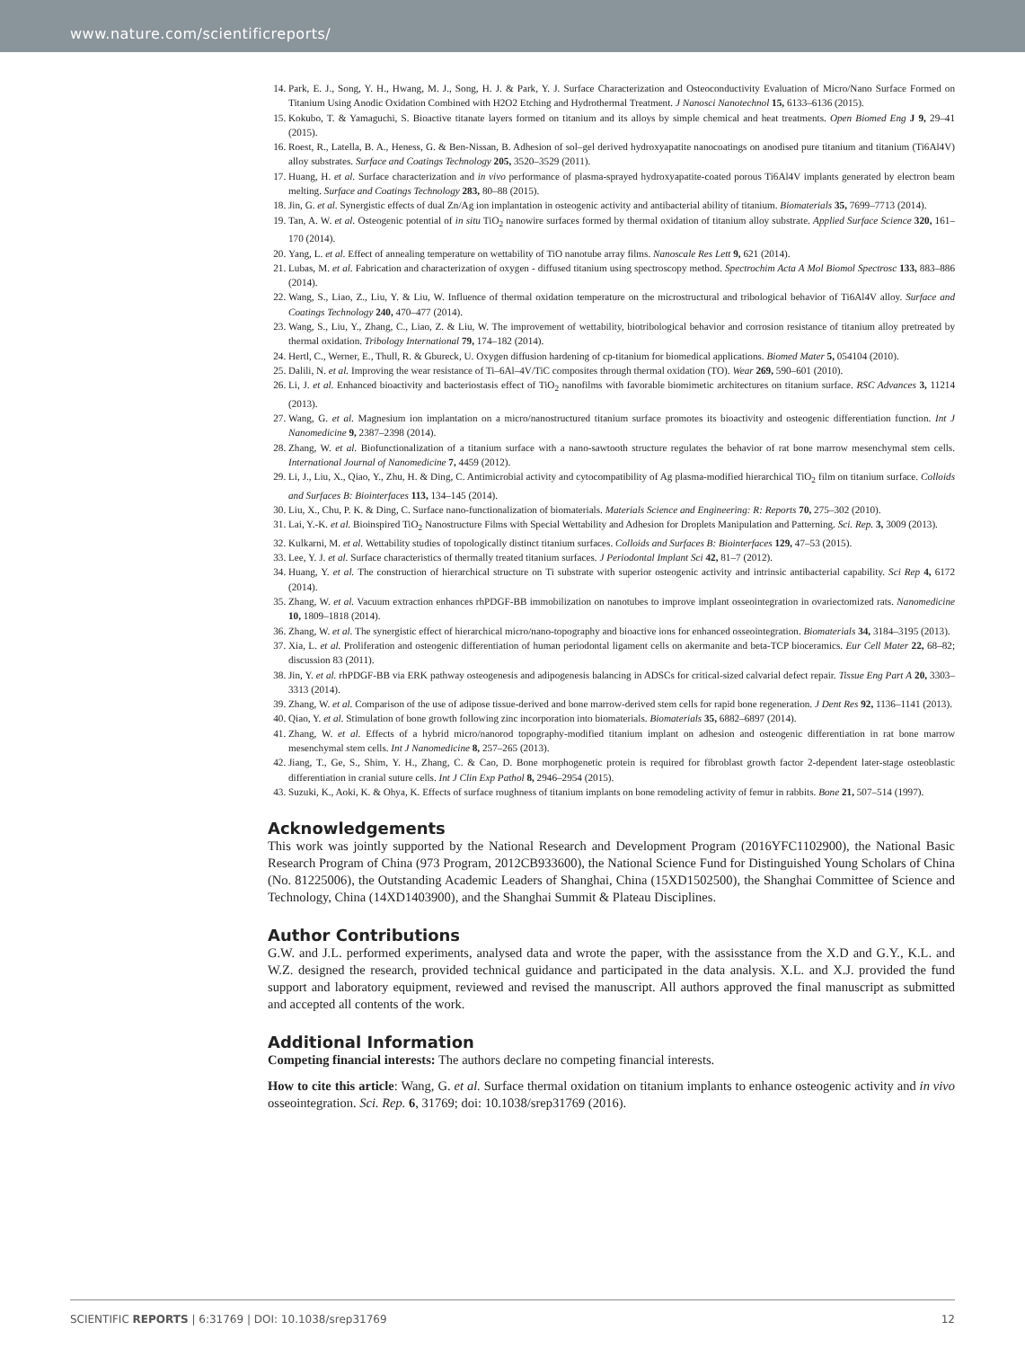www.nature.com/scientificreports/
14. Park, E. J., Song, Y. H., Hwang, M. J., Song, H. J. & Park, Y. J. Surface Characterization and Osteoconductivity Evaluation of Micro/Nano Surface Formed on Titanium Using Anodic Oxidation Combined with H2O2 Etching and Hydrothermal Treatment. J Nanosci Nanotechnol 15, 6133–6136 (2015).
15. Kokubo, T. & Yamaguchi, S. Bioactive titanate layers formed on titanium and its alloys by simple chemical and heat treatments. Open Biomed Eng J 9, 29–41 (2015).
16. Roest, R., Latella, B. A., Heness, G. & Ben-Nissan, B. Adhesion of sol–gel derived hydroxyapatite nanocoatings on anodised pure titanium and titanium (Ti6Al4V) alloy substrates. Surface and Coatings Technology 205, 3520–3529 (2011).
17. Huang, H. et al. Surface characterization and in vivo performance of plasma-sprayed hydroxyapatite-coated porous Ti6Al4V implants generated by electron beam melting. Surface and Coatings Technology 283, 80–88 (2015).
18. Jin, G. et al. Synergistic effects of dual Zn/Ag ion implantation in osteogenic activity and antibacterial ability of titanium. Biomaterials 35, 7699–7713 (2014).
19. Tan, A. W. et al. Osteogenic potential of in situ TiO<sub>2</sub> nanowire surfaces formed by thermal oxidation of titanium alloy substrate. Applied Surface Science 320, 161–170 (2014).
20. Yang, L. et al. Effect of annealing temperature on wettability of TiO nanotube array films. Nanoscale Res Lett 9, 621 (2014).
21. Lubas, M. et al. Fabrication and characterization of oxygen - diffused titanium using spectroscopy method. Spectrochim Acta A Mol Biomol Spectrosc 133, 883–886 (2014).
22. Wang, S., Liao, Z., Liu, Y. & Liu, W. Influence of thermal oxidation temperature on the microstructural and tribological behavior of Ti6Al4V alloy. Surface and Coatings Technology 240, 470–477 (2014).
23. Wang, S., Liu, Y., Zhang, C., Liao, Z. & Liu, W. The improvement of wettability, biotribological behavior and corrosion resistance of titanium alloy pretreated by thermal oxidation. Tribology International 79, 174–182 (2014).
24. Hertl, C., Werner, E., Thull, R. & Gbureck, U. Oxygen diffusion hardening of cp-titanium for biomedical applications. Biomed Mater 5, 054104 (2010).
25. Dalili, N. et al. Improving the wear resistance of Ti–6Al–4V/TiC composites through thermal oxidation (TO). Wear 269, 590–601 (2010).
26. Li, J. et al. Enhanced bioactivity and bacteriostasis effect of TiO<sub>2</sub> nanofilms with favorable biomimetic architectures on titanium surface. RSC Advances 3, 11214 (2013).
27. Wang, G. et al. Magnesium ion implantation on a micro/nanostructured titanium surface promotes its bioactivity and osteogenic differentiation function. Int J Nanomedicine 9, 2387–2398 (2014).
28. Zhang, W. et al. Biofunctionalization of a titanium surface with a nano-sawtooth structure regulates the behavior of rat bone marrow mesenchymal stem cells. International Journal of Nanomedicine 7, 4459 (2012).
29. Li, J., Liu, X., Qiao, Y., Zhu, H. & Ding, C. Antimicrobial activity and cytocompatibility of Ag plasma-modified hierarchical TiO<sub>2</sub> film on titanium surface. Colloids and Surfaces B: Biointerfaces 113, 134–145 (2014).
30. Liu, X., Chu, P. K. & Ding, C. Surface nano-functionalization of biomaterials. Materials Science and Engineering: R: Reports 70, 275–302 (2010).
31. Lai, Y.-K. et al. Bioinspired TiO<sub>2</sub> Nanostructure Films with Special Wettability and Adhesion for Droplets Manipulation and Patterning. Sci. Rep. 3, 3009 (2013).
32. Kulkarni, M. et al. Wettability studies of topologically distinct titanium surfaces. Colloids and Surfaces B: Biointerfaces 129, 47–53 (2015).
33. Lee, Y. J. et al. Surface characteristics of thermally treated titanium surfaces. J Periodontal Implant Sci 42, 81–7 (2012).
34. Huang, Y. et al. The construction of hierarchical structure on Ti substrate with superior osteogenic activity and intrinsic antibacterial capability. Sci Rep 4, 6172 (2014).
35. Zhang, W. et al. Vacuum extraction enhances rhPDGF-BB immobilization on nanotubes to improve implant osseointegration in ovariectomized rats. Nanomedicine 10, 1809–1818 (2014).
36. Zhang, W. et al. The synergistic effect of hierarchical micro/nano-topography and bioactive ions for enhanced osseointegration. Biomaterials 34, 3184–3195 (2013).
37. Xia, L. et al. Proliferation and osteogenic differentiation of human periodontal ligament cells on akermanite and beta-TCP bioceramics. Eur Cell Mater 22, 68–82; discussion 83 (2011).
38. Jin, Y. et al. rhPDGF-BB via ERK pathway osteogenesis and adipogenesis balancing in ADSCs for critical-sized calvarial defect repair. Tissue Eng Part A 20, 3303–3313 (2014).
39. Zhang, W. et al. Comparison of the use of adipose tissue-derived and bone marrow-derived stem cells for rapid bone regeneration. J Dent Res 92, 1136–1141 (2013).
40. Qiao, Y. et al. Stimulation of bone growth following zinc incorporation into biomaterials. Biomaterials 35, 6882–6897 (2014).
41. Zhang, W. et al. Effects of a hybrid micro/nanorod topography-modified titanium implant on adhesion and osteogenic differentiation in rat bone marrow mesenchymal stem cells. Int J Nanomedicine 8, 257–265 (2013).
42. Jiang, T., Ge, S., Shim, Y. H., Zhang, C. & Cao, D. Bone morphogenetic protein is required for fibroblast growth factor 2-dependent later-stage osteoblastic differentiation in cranial suture cells. Int J Clin Exp Pathol 8, 2946–2954 (2015).
43. Suzuki, K., Aoki, K. & Ohya, K. Effects of surface roughness of titanium implants on bone remodeling activity of femur in rabbits. Bone 21, 507–514 (1997).
Acknowledgements
This work was jointly supported by the National Research and Development Program (2016YFC1102900), the National Basic Research Program of China (973 Program, 2012CB933600), the National Science Fund for Distinguished Young Scholars of China (No. 81225006), the Outstanding Academic Leaders of Shanghai, China (15XD1502500), the Shanghai Committee of Science and Technology, China (14XD1403900), and the Shanghai Summit & Plateau Disciplines.
Author Contributions
G.W. and J.L. performed experiments, analysed data and wrote the paper, with the assisstance from the X.D and G.Y., K.L. and W.Z. designed the research, provided technical guidance and participated in the data analysis. X.L. and X.J. provided the fund support and laboratory equipment, reviewed and revised the manuscript. All authors approved the final manuscript as submitted and accepted all contents of the work.
Additional Information
Competing financial interests: The authors declare no competing financial interests.
How to cite this article: Wang, G. et al. Surface thermal oxidation on titanium implants to enhance osteogenic activity and in vivo osseointegration. Sci. Rep. 6, 31769; doi: 10.1038/srep31769 (2016).
SCIENTIFIC REPORTS | 6:31769 | DOI: 10.1038/srep31769 12